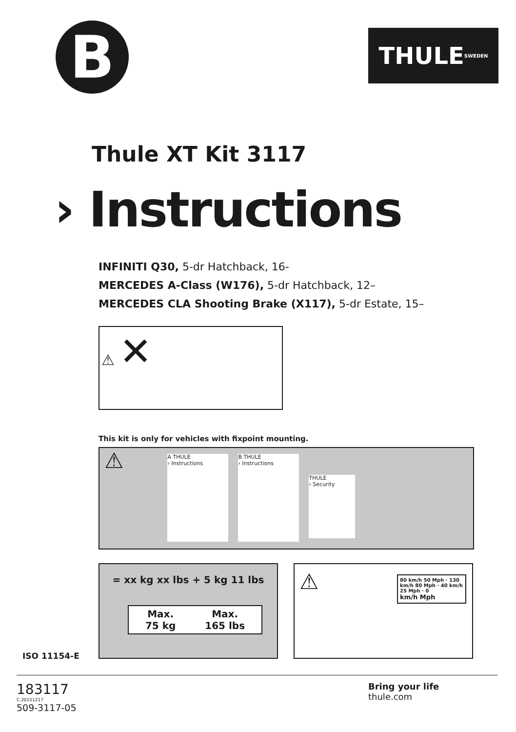B
THULE SWEDEN
Thule XT Kit 3117
› Instructions
INFINITI Q30, 5-dr Hatchback, 16-
MERCEDES A-Class (W176), 5-dr Hatchback, 12–
MERCEDES CLA Shooting Brake (X117), 5-dr Estate, 15–
⚠ ✕
This kit is only for vehicles with fixpoint mounting.
⚠
A THULE
› Instructions
B THULE
› Instructions
THULE
› Security
= xx kg xx lbs + 5 kg 11 lbs
Max.
75 kg Max.
165 lbs
⚠
80 km/h 50 Mph · 130 km/h 80 Mph · 40 km/h 25 Mph · 0
km/h Mph
ISO 11154-E
183117
C.20151217
509-3117-05
Bring your life
thule.com